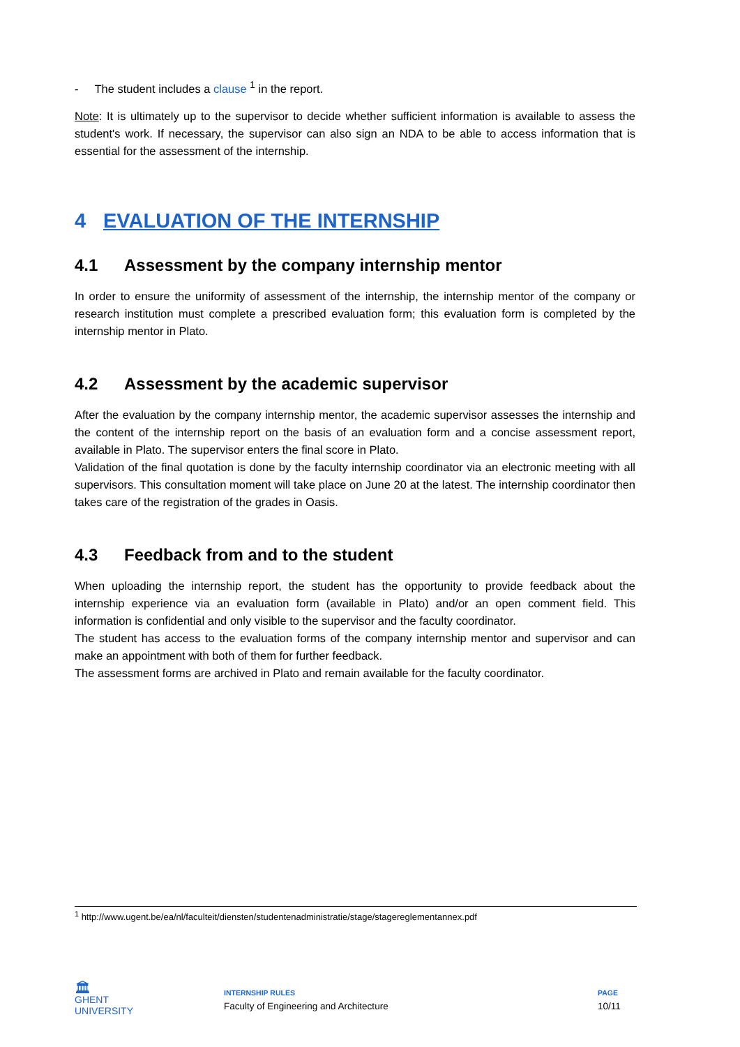- The student includes a clause <sup>1</sup> in the report.
Note: It is ultimately up to the supervisor to decide whether sufficient information is available to assess the student's work. If necessary, the supervisor can also sign an NDA to be able to access information that is essential for the assessment of the internship.
4 EVALUATION OF THE INTERNSHIP
4.1 Assessment by the company internship mentor
In order to ensure the uniformity of assessment of the internship, the internship mentor of the company or research institution must complete a prescribed evaluation form; this evaluation form is completed by the internship mentor in Plato.
4.2 Assessment by the academic supervisor
After the evaluation by the company internship mentor, the academic supervisor assesses the internship and the content of the internship report on the basis of an evaluation form and a concise assessment report, available in Plato. The supervisor enters the final score in Plato.
Validation of the final quotation is done by the faculty internship coordinator via an electronic meeting with all supervisors. This consultation moment will take place on June 20 at the latest. The internship coordinator then takes care of the registration of the grades in Oasis.
4.3 Feedback from and to the student
When uploading the internship report, the student has the opportunity to provide feedback about the internship experience via an evaluation form (available in Plato) and/or an open comment field. This information is confidential and only visible to the supervisor and the faculty coordinator.
The student has access to the evaluation forms of the company internship mentor and supervisor and can make an appointment with both of them for further feedback.
The assessment forms are archived in Plato and remain available for the faculty coordinator.
<sup>1</sup> http://www.ugent.be/ea/nl/faculteit/diensten/studentenadministratie/stage/stagereglementannex.pdf
🏛
GHENT
UNIVERSITY
INTERNSHIP RULES
Faculty of Engineering and Architecture
PAGE
10/11